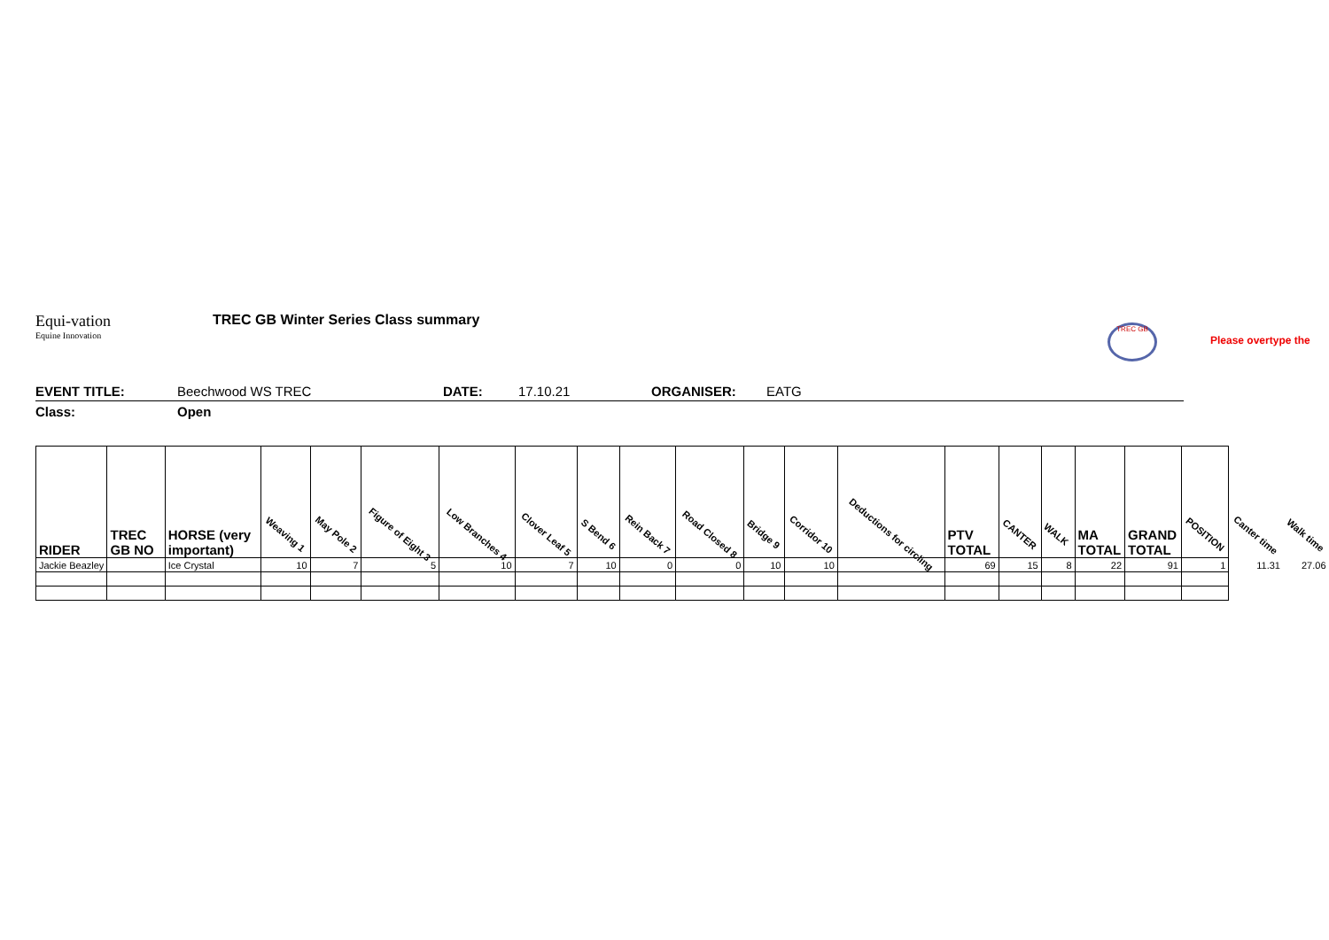Equi-vation
Equine Innovation
TREC GB Winter Series Class summary
TREC GB
Please overtype the
EVENT TITLE: Beechwood WS TREC DATE: 17.10.21 ORGANISER: EATG
Class: Open
| RIDER | TREC GB NO | HORSE (very important) | Weaving 1 | May Pole 2 | Figure of Eight 3 | Low Branches 4 | Clover Leaf 5 | S Bend 6 | Rein Back 7 | Road Closed 8 | Bridge 9 | Corridor 10 | Deductions for circling | PTV TOTAL | CANTER | WALK | MA TOTAL | GRAND TOTAL | POSITION | Canter time | Walk time |
| --- | --- | --- | --- | --- | --- | --- | --- | --- | --- | --- | --- | --- | --- | --- | --- | --- | --- | --- | --- | --- | --- |
| Jackie Beazley | | Ice Crystal | 10 | 7 | 5 | 10 | 7 | 10 | 0 | 0 | 10 | 10 | | 69 | 15 | 8 | 22 | 91 | 1 | 11.31 | 27.06 |